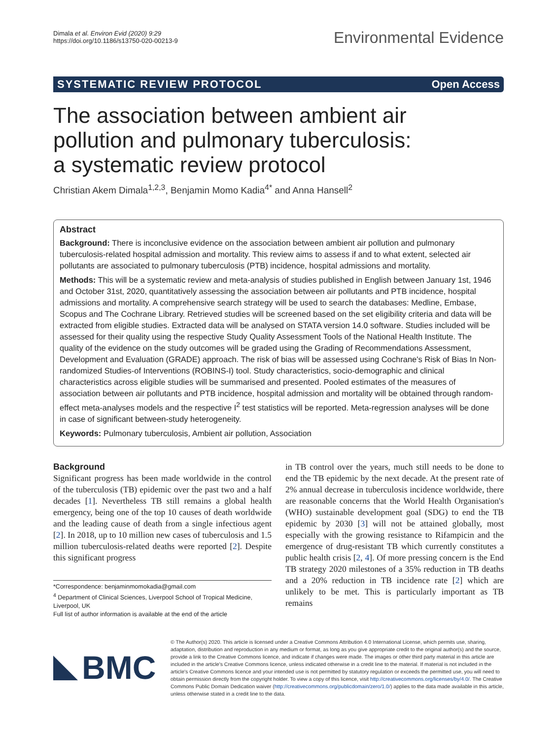Dimala et al. Environ Evid (2020) 9:29
https://doi.org/10.1186/s13750-020-00213-9
Environmental Evidence
SYSTEMATIC REVIEW PROTOCOL Open Access
The association between ambient air pollution and pulmonary tuberculosis: a systematic review protocol
Christian Akem Dimala<sup>1,2,3</sup>, Benjamin Momo Kadia<sup>4*</sup> and Anna Hansell<sup>2</sup>
Abstract
Background: There is inconclusive evidence on the association between ambient air pollution and pulmonary tuberculosis-related hospital admission and mortality. This review aims to assess if and to what extent, selected air pollutants are associated to pulmonary tuberculosis (PTB) incidence, hospital admissions and mortality.
Methods: This will be a systematic review and meta-analysis of studies published in English between January 1st, 1946 and October 31st, 2020, quantitatively assessing the association between air pollutants and PTB incidence, hospital admissions and mortality. A comprehensive search strategy will be used to search the databases: Medline, Embase, Scopus and The Cochrane Library. Retrieved studies will be screened based on the set eligibility criteria and data will be extracted from eligible studies. Extracted data will be analysed on STATA version 14.0 software. Studies included will be assessed for their quality using the respective Study Quality Assessment Tools of the National Health Institute. The quality of the evidence on the study outcomes will be graded using the Grading of Recommendations Assessment, Development and Evaluation (GRADE) approach. The risk of bias will be assessed using Cochrane's Risk of Bias In Non-randomized Studies-of Interventions (ROBINS-I) tool. Study characteristics, socio-demographic and clinical characteristics across eligible studies will be summarised and presented. Pooled estimates of the measures of association between air pollutants and PTB incidence, hospital admission and mortality will be obtained through random-effect meta-analyses models and the respective I<sup>2</sup> test statistics will be reported. Meta-regression analyses will be done in case of significant between-study heterogeneity.
Keywords: Pulmonary tuberculosis, Ambient air pollution, Association
Background
Significant progress has been made worldwide in the control of the tuberculosis (TB) epidemic over the past two and a half decades [1]. Nevertheless TB still remains a global health emergency, being one of the top 10 causes of death worldwide and the leading cause of death from a single infectious agent [2]. In 2018, up to 10 million new cases of tuberculosis and 1.5 million tuberculosis-related deaths were reported [2]. Despite this significant progress
*Correspondence: benjaminmomokadia@gmail.com
<sup>4</sup> Department of Clinical Sciences, Liverpool School of Tropical Medicine, Liverpool, UK
Full list of author information is available at the end of the article
in TB control over the years, much still needs to be done to end the TB epidemic by the next decade. At the present rate of 2% annual decrease in tuberculosis incidence worldwide, there are reasonable concerns that the World Health Organisation's (WHO) sustainable development goal (SDG) to end the TB epidemic by 2030 [3] will not be attained globally, most especially with the growing resistance to Rifampicin and the emergence of drug-resistant TB which currently constitutes a public health crisis [2, 4]. Of more pressing concern is the End TB strategy 2020 milestones of a 35% reduction in TB deaths and a 20% reduction in TB incidence rate [2] which are unlikely to be met. This is particularly important as TB remains
BMC
© The Author(s) 2020. This article is licensed under a Creative Commons Attribution 4.0 International License, which permits use, sharing, adaptation, distribution and reproduction in any medium or format, as long as you give appropriate credit to the original author(s) and the source, provide a link to the Creative Commons licence, and indicate if changes were made. The images or other third party material in this article are included in the article's Creative Commons licence, unless indicated otherwise in a credit line to the material. If material is not included in the article's Creative Commons licence and your intended use is not permitted by statutory regulation or exceeds the permitted use, you will need to obtain permission directly from the copyright holder. To view a copy of this licence, visit http://creativecommons.org/licenses/by/4.0/. The Creative Commons Public Domain Dedication waiver (http://creativecommons.org/publicdomain/zero/1.0/) applies to the data made available in this article, unless otherwise stated in a credit line to the data.